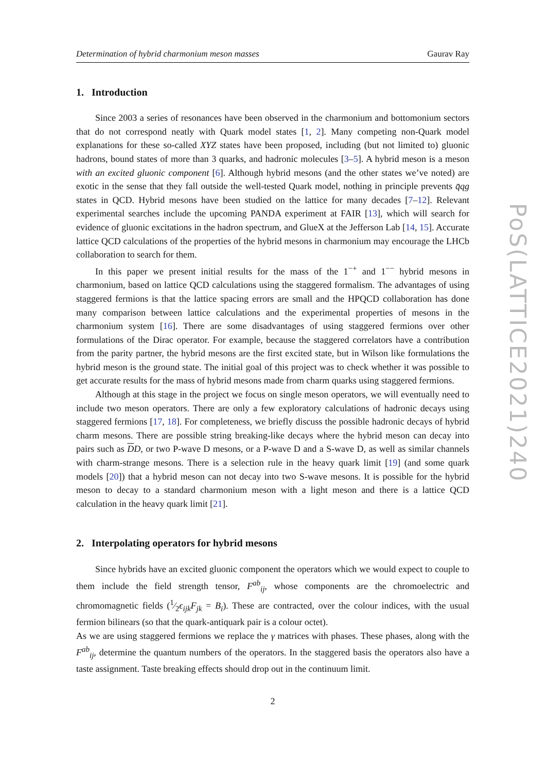Determination of hybrid charmonium meson masses Gaurav Ray
1. Introduction
Since 2003 a series of resonances have been observed in the charmonium and bottomonium sectors that do not correspond neatly with Quark model states [1, 2]. Many competing non-Quark model explanations for these so-called XYZ states have been proposed, including (but not limited to) gluonic hadrons, bound states of more than 3 quarks, and hadronic molecules [3–5]. A hybrid meson is a meson with an excited gluonic component [6]. Although hybrid mesons (and the other states we’ve noted) are exotic in the sense that they fall outside the well-tested Quark model, nothing in principle prevents q̄qg states in QCD. Hybrid mesons have been studied on the lattice for many decades [7–12]. Relevant experimental searches include the upcoming PANDA experiment at FAIR [13], which will search for evidence of gluonic excitations in the hadron spectrum, and GlueX at the Jefferson Lab [14, 15]. Accurate lattice QCD calculations of the properties of the hybrid mesons in charmonium may encourage the LHCb collaboration to search for them.
In this paper we present initial results for the mass of the 1<sup>−+</sup> and 1<sup>−−</sup> hybrid mesons in charmonium, based on lattice QCD calculations using the staggered formalism. The advantages of using staggered fermions is that the lattice spacing errors are small and the HPQCD collaboration has done many comparison between lattice calculations and the experimental properties of mesons in the charmonium system [16]. There are some disadvantages of using staggered fermions over other formulations of the Dirac operator. For example, because the staggered correlators have a contribution from the parity partner, the hybrid mesons are the first excited state, but in Wilson like formulations the hybrid meson is the ground state. The initial goal of this project was to check whether it was possible to get accurate results for the mass of hybrid mesons made from charm quarks using staggered fermions.
Although at this stage in the project we focus on single meson operators, we will eventually need to include two meson operators. There are only a few exploratory calculations of hadronic decays using staggered fermions [17, 18]. For completeness, we briefly discuss the possible hadronic decays of hybrid charm mesons. There are possible string breaking-like decays where the hybrid meson can decay into pairs such as DD, or two P-wave D mesons, or a P-wave D and a S-wave D, as well as similar channels with charm-strange mesons. There is a selection rule in the heavy quark limit [19] (and some quark models [20]) that a hybrid meson can not decay into two S-wave mesons. It is possible for the hybrid meson to decay to a standard charmonium meson with a light meson and there is a lattice QCD calculation in the heavy quark limit [21].
2. Interpolating operators for hybrid mesons
Since hybrids have an excited gluonic component the operators which we would expect to couple to them include the field strength tensor, F<sup>ab</sup><sub>ij</sub>, whose components are the chromoelectric and chromomagnetic fields (1⁄2ϵ<sub>ijk</sub>F<sub>jk</sub> = B<sub>i</sub>). These are contracted, over the colour indices, with the usual fermion bilinears (so that the quark-antiquark pair is a colour octet).
As we are using staggered fermions we replace the γ matrices with phases. These phases, along with the F<sup>ab</sup><sub>ij</sub>, determine the quantum numbers of the operators. In the staggered basis the operators also have a taste assignment. Taste breaking effects should drop out in the continuum limit.
2
PoS(LATTICE2021)240